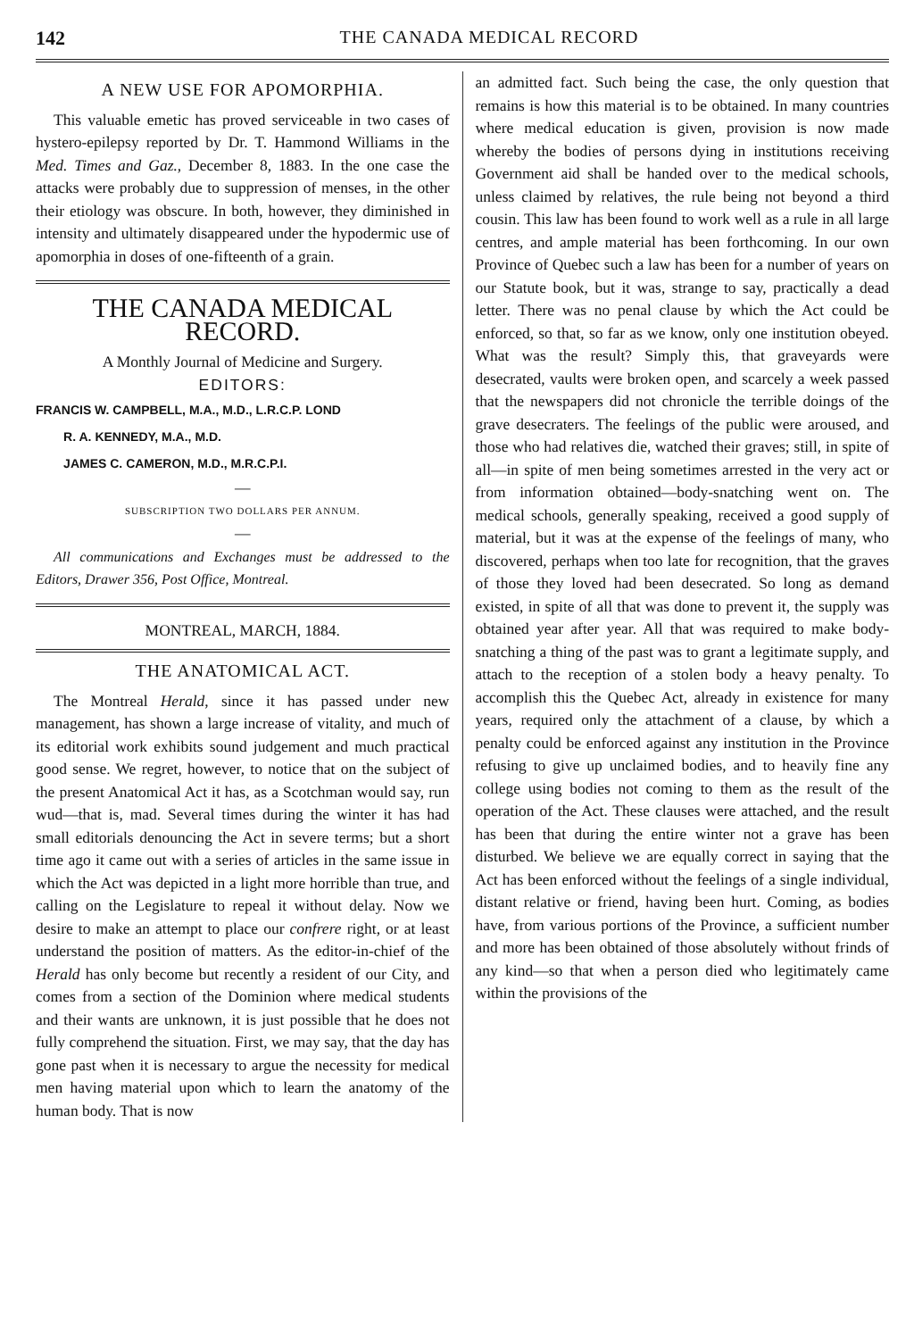142 THE CANADA MEDICAL RECORD
A NEW USE FOR APOMORPHIA.
This valuable emetic has proved serviceable in two cases of hystero-epilepsy reported by Dr. T. Hammond Williams in the Med. Times and Gaz., December 8, 1883. In the one case the attacks were probably due to suppression of menses, in the other their etiology was obscure. In both, however, they diminished in intensity and ultimately disappeared under the hypodermic use of apomorphia in doses of one-fifteenth of a grain.
THE CANADA MEDICAL RECORD.
A Monthly Journal of Medicine and Surgery.
EDITORS:
FRANCIS W. CAMPBELL, M.A., M.D., L.R.C.P. LOND
R. A. KENNEDY, M.A., M.D.
JAMES C. CAMERON, M.D., M.R.C.P.I.
—
SUBSCRIPTION TWO DOLLARS PER ANNUM.
—
All communications and Exchanges must be addressed to the Editors, Drawer 356, Post Office, Montreal.
MONTREAL, MARCH, 1884.
THE ANATOMICAL ACT.
The Montreal Herald, since it has passed under new management, has shown a large increase of vitality, and much of its editorial work exhibits sound judgement and much practical good sense. We regret, however, to notice that on the subject of the present Anatomical Act it has, as a Scotchman would say, run wud—that is, mad. Several times during the winter it has had small editorials denouncing the Act in severe terms; but a short time ago it came out with a series of articles in the same issue in which the Act was depicted in a light more horrible than true, and calling on the Legislature to repeal it without delay. Now we desire to make an attempt to place our confrere right, or at least understand the position of matters. As the editor-in-chief of the Herald has only become but recently a resident of our City, and comes from a section of the Dominion where medical students and their wants are unknown, it is just possible that he does not fully comprehend the situation. First, we may say, that the day has gone past when it is necessary to argue the necessity for medical men having material upon which to learn the anatomy of the human body. That is now
an admitted fact. Such being the case, the only question that remains is how this material is to be obtained. In many countries where medical education is given, provision is now made whereby the bodies of persons dying in institutions receiving Government aid shall be handed over to the medical schools, unless claimed by relatives, the rule being not beyond a third cousin. This law has been found to work well as a rule in all large centres, and ample material has been forthcoming. In our own Province of Quebec such a law has been for a number of years on our Statute book, but it was, strange to say, practically a dead letter. There was no penal clause by which the Act could be enforced, so that, so far as we know, only one institution obeyed. What was the result? Simply this, that graveyards were desecrated, vaults were broken open, and scarcely a week passed that the newspapers did not chronicle the terrible doings of the grave desecraters. The feelings of the public were aroused, and those who had relatives die, watched their graves; still, in spite of all—in spite of men being sometimes arrested in the very act or from information obtained—body-snatching went on. The medical schools, generally speaking, received a good supply of material, but it was at the expense of the feelings of many, who discovered, perhaps when too late for recognition, that the graves of those they loved had been desecrated. So long as demand existed, in spite of all that was done to prevent it, the supply was obtained year after year. All that was required to make body-snatching a thing of the past was to grant a legitimate supply, and attach to the reception of a stolen body a heavy penalty. To accomplish this the Quebec Act, already in existence for many years, required only the attachment of a clause, by which a penalty could be enforced against any institution in the Province refusing to give up unclaimed bodies, and to heavily fine any college using bodies not coming to them as the result of the operation of the Act. These clauses were attached, and the result has been that during the entire winter not a grave has been disturbed. We believe we are equally correct in saying that the Act has been enforced without the feelings of a single individual, distant relative or friend, having been hurt. Coming, as bodies have, from various portions of the Province, a sufficient number and more has been obtained of those absolutely without frinds of any kind—so that when a person died who legitimately came within the provisions of the